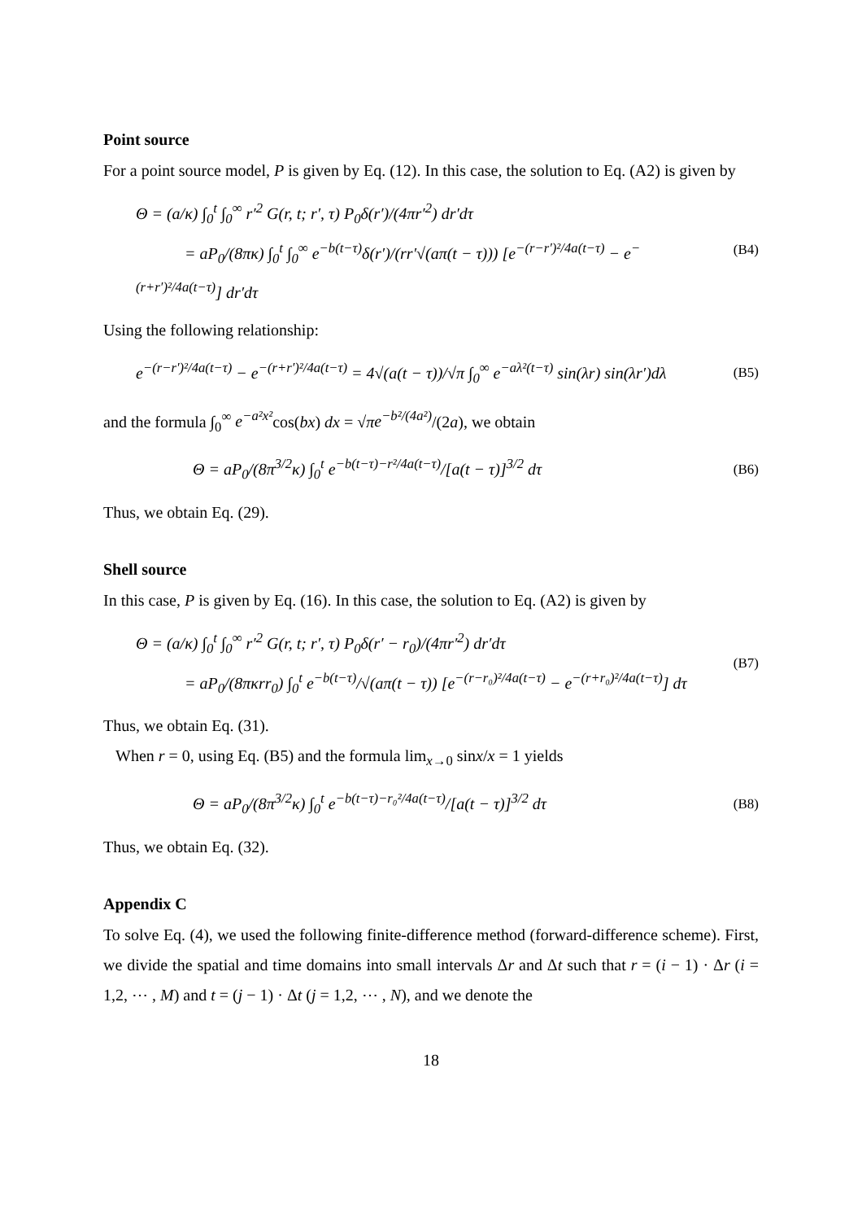Point source
For a point source model, P is given by Eq. (12). In this case, the solution to Eq. (A2) is given by
Θ = (a/κ) ∫<sub>0</sub><sup>t</sup> ∫<sub>0</sub><sup>∞</sup> r′<sup>2</sup> G(r, t; r′, τ) P<sub>0</sub>δ(r′)/(4πr′<sup>2</sup>) dr′dτ
= aP<sub>0</sub>/(8πκ) ∫<sub>0</sub><sup>t</sup> ∫<sub>0</sub><sup>∞</sup> e<sup>−b(t−τ)</sup>δ(r′)/(rr′√(aπ(t − τ))) [e<sup>−(r−r′)²/4a(t−τ)</sup> − e<sup>−(r+r′)²/4a(t−τ)</sup>] dr′dτ
(B4)
Using the following relationship:
e<sup>−(r−r′)²/4a(t−τ)</sup> − e<sup>−(r+r′)²/4a(t−τ)</sup> = 4√(a(t − τ))/√π ∫<sub>0</sub><sup>∞</sup> e<sup>−aλ²(t−τ)</sup> sin(λr) sin(λr′)dλ
(B5)
and the formula ∫<sub>0</sub><sup>∞</sup> e<sup>−a²x²</sup>cos(bx) dx = √πe<sup>−b²/(4a²)</sup>/(2a), we obtain
Θ = aP<sub>0</sub>/(8π<sup>3/2</sup>κ) ∫<sub>0</sub><sup>t</sup> e<sup>−b(t−τ)−r²/4a(t−τ)</sup>/[a(t − τ)]<sup>3/2</sup> dτ
(B6)
Thus, we obtain Eq. (29).
Shell source
In this case, P is given by Eq. (16). In this case, the solution to Eq. (A2) is given by
Θ = (a/κ) ∫<sub>0</sub><sup>t</sup> ∫<sub>0</sub><sup>∞</sup> r′<sup>2</sup> G(r, t; r′, τ) P<sub>0</sub>δ(r′ − r<sub>0</sub>)/(4πr′<sup>2</sup>) dr′dτ
= aP<sub>0</sub>/(8πκrr<sub>0</sub>) ∫<sub>0</sub><sup>t</sup> e<sup>−b(t−τ)</sup>/√(aπ(t − τ)) [e<sup>−(r−r₀)²/4a(t−τ)</sup> − e<sup>−(r+r₀)²/4a(t−τ)</sup>] dτ
(B7)
Thus, we obtain Eq. (31).
When r = 0, using Eq. (B5) and the formula lim<sub>x→0</sub> sinx/x = 1 yields
Θ = aP<sub>0</sub>/(8π<sup>3/2</sup>κ) ∫<sub>0</sub><sup>t</sup> e<sup>−b(t−τ)−r₀²/4a(t−τ)</sup>/[a(t − τ)]<sup>3/2</sup> dτ
(B8)
Thus, we obtain Eq. (32).
Appendix C
To solve Eq. (4), we used the following finite-difference method (forward-difference scheme). First, we divide the spatial and time domains into small intervals Δr and Δt such that r = (i − 1) · Δr (i = 1,2, ⋯ , M) and t = (j − 1) · Δt (j = 1,2, ⋯ , N), and we denote the
18